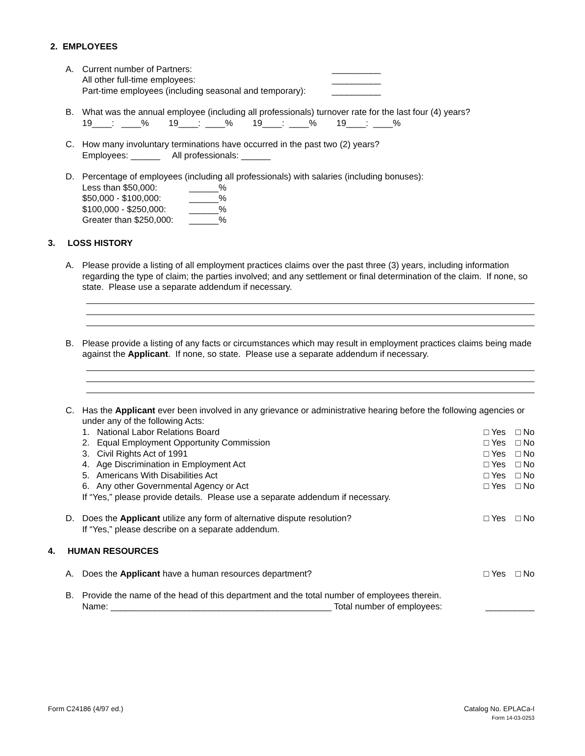2. EMPLOYEES
A. Current number of Partners: __________
All other full-time employees: __________
Part-time employees (including seasonal and temporary): __________
B. What was the annual employee (including all professionals) turnover rate for the last four (4) years?
19____: ____% 19____: ____% 19____: ____% 19____: ____%
C. How many involuntary terminations have occurred in the past two (2) years?
Employees: ______ All professionals: ______
D. Percentage of employees (including all professionals) with salaries (including bonuses):
Less than $50,000: ______%
$50,000 - $100,000: ______%
$100,000 - $250,000: ______%
Greater than $250,000: ______%
3. LOSS HISTORY
A. Please provide a listing of all employment practices claims over the past three (3) years, including information regarding the type of claim; the parties involved; and any settlement or final determination of the claim. If none, so state. Please use a separate addendum if necessary.
B. Please provide a listing of any facts or circumstances which may result in employment practices claims being made against the Applicant. If none, so state. Please use a separate addendum if necessary.
C. Has the Applicant ever been involved in any grievance or administrative hearing before the following agencies or under any of the following Acts:
1. National Labor Relations Board □ Yes □ No
2. Equal Employment Opportunity Commission □ Yes □ No
3. Civil Rights Act of 1991 □ Yes □ No
4. Age Discrimination in Employment Act □ Yes □ No
5. Americans With Disabilities Act □ Yes □ No
6. Any other Governmental Agency or Act □ Yes □ No
If “Yes,” please provide details. Please use a separate addendum if necessary.
D. Does the Applicant utilize any form of alternative dispute resolution? □ Yes □ No
If “Yes,” please describe on a separate addendum.
4. HUMAN RESOURCES
A. Does the Applicant have a human resources department? □ Yes □ No
B. Provide the name of the head of this department and the total number of employees therein.
Name: _____________________________________________ Total number of employees: __________
Form C24186 (4/97 ed.) Catalog No. EPLACa-I
Form 14-03-0253